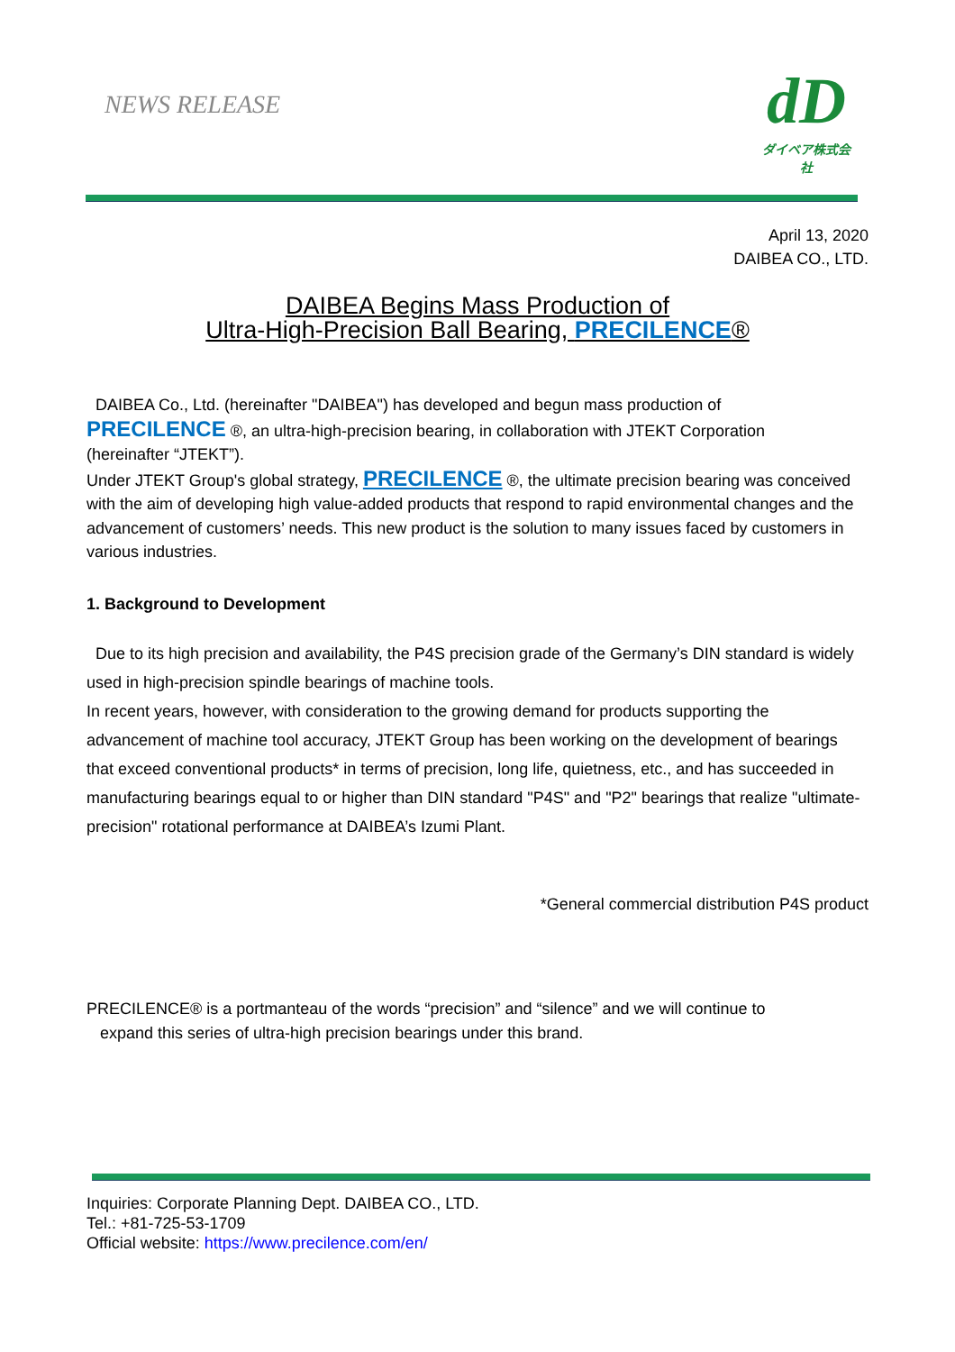NEWS RELEASE
dD
ダイベア株式会社
April 13, 2020
DAIBEA CO., LTD.
DAIBEA Begins Mass Production of
Ultra-High-Precision Ball Bearing, PRECILENCE®
DAIBEA Co., Ltd. (hereinafter "DAIBEA") has developed and begun mass production of
PRECILENCE ®, an ultra-high-precision bearing, in collaboration with JTEKT Corporation
(hereinafter “JTEKT”).
Under JTEKT Group's global strategy, PRECILENCE ®, the ultimate precision bearing was conceived with the aim of developing high value-added products that respond to rapid environmental changes and the advancement of customers’ needs. This new product is the solution to many issues faced by customers in various industries.
1. Background to Development
Due to its high precision and availability, the P4S precision grade of the Germany’s DIN standard is widely used in high-precision spindle bearings of machine tools.
In recent years, however, with consideration to the growing demand for products supporting the advancement of machine tool accuracy, JTEKT Group has been working on the development of bearings that exceed conventional products* in terms of precision, long life, quietness, etc., and has succeeded in manufacturing bearings equal to or higher than DIN standard "P4S" and "P2" bearings that realize "ultimate-precision" rotational performance at DAIBEA’s Izumi Plant.
*General commercial distribution P4S product
PRECILENCE® is a portmanteau of the words “precision” and “silence” and we will continue to
expand this series of ultra-high precision bearings under this brand.
Inquiries: Corporate Planning Dept. DAIBEA CO., LTD.
Tel.: +81-725-53-1709
Official website: https://www.precilence.com/en/